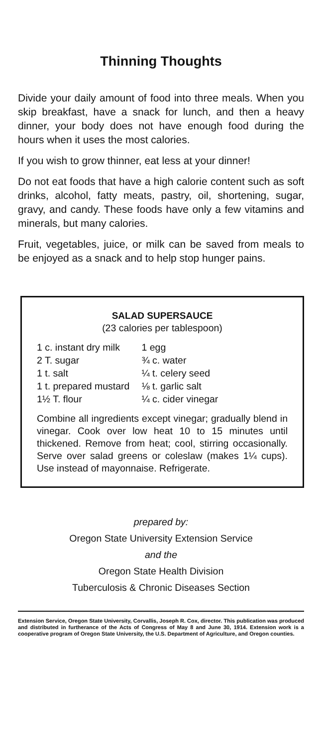Thinning Thoughts
Divide your daily amount of food into three meals. When you skip breakfast, have a snack for lunch, and then a heavy dinner, your body does not have enough food during the hours when it uses the most calories.
If you wish to grow thinner, eat less at your dinner!
Do not eat foods that have a high calorie content such as soft drinks, alcohol, fatty meats, pastry, oil, shortening, sugar, gravy, and candy. These foods have only a few vitamins and minerals, but many calories.
Fruit, vegetables, juice, or milk can be saved from meals to be enjoyed as a snack and to help stop hunger pains.
SALAD SUPERSAUCE
(23 calories per tablespoon)
| 1 c. instant dry milk | 1 egg |
| 2 T. sugar | ¾ c. water |
| 1 t. salt | ¼ t. celery seed |
| 1 t. prepared mustard | ⅛ t. garlic salt |
| 1½ T. flour | ¼ c. cider vinegar |
Combine all ingredients except vinegar; gradually blend in vinegar. Cook over low heat 10 to 15 minutes until thickened. Remove from heat; cool, stirring occasionally. Serve over salad greens or coleslaw (makes 1¼ cups). Use instead of mayonnaise. Refrigerate.
prepared by:
Oregon State University Extension Service
and the
Oregon State Health Division
Tuberculosis & Chronic Diseases Section
Extension Service, Oregon State University, Corvallis, Joseph R. Cox, director. This publication was produced and distributed in furtherance of the Acts of Congress of May 8 and June 30, 1914. Extension work is a cooperative program of Oregon State University, the U.S. Department of Agriculture, and Oregon counties.